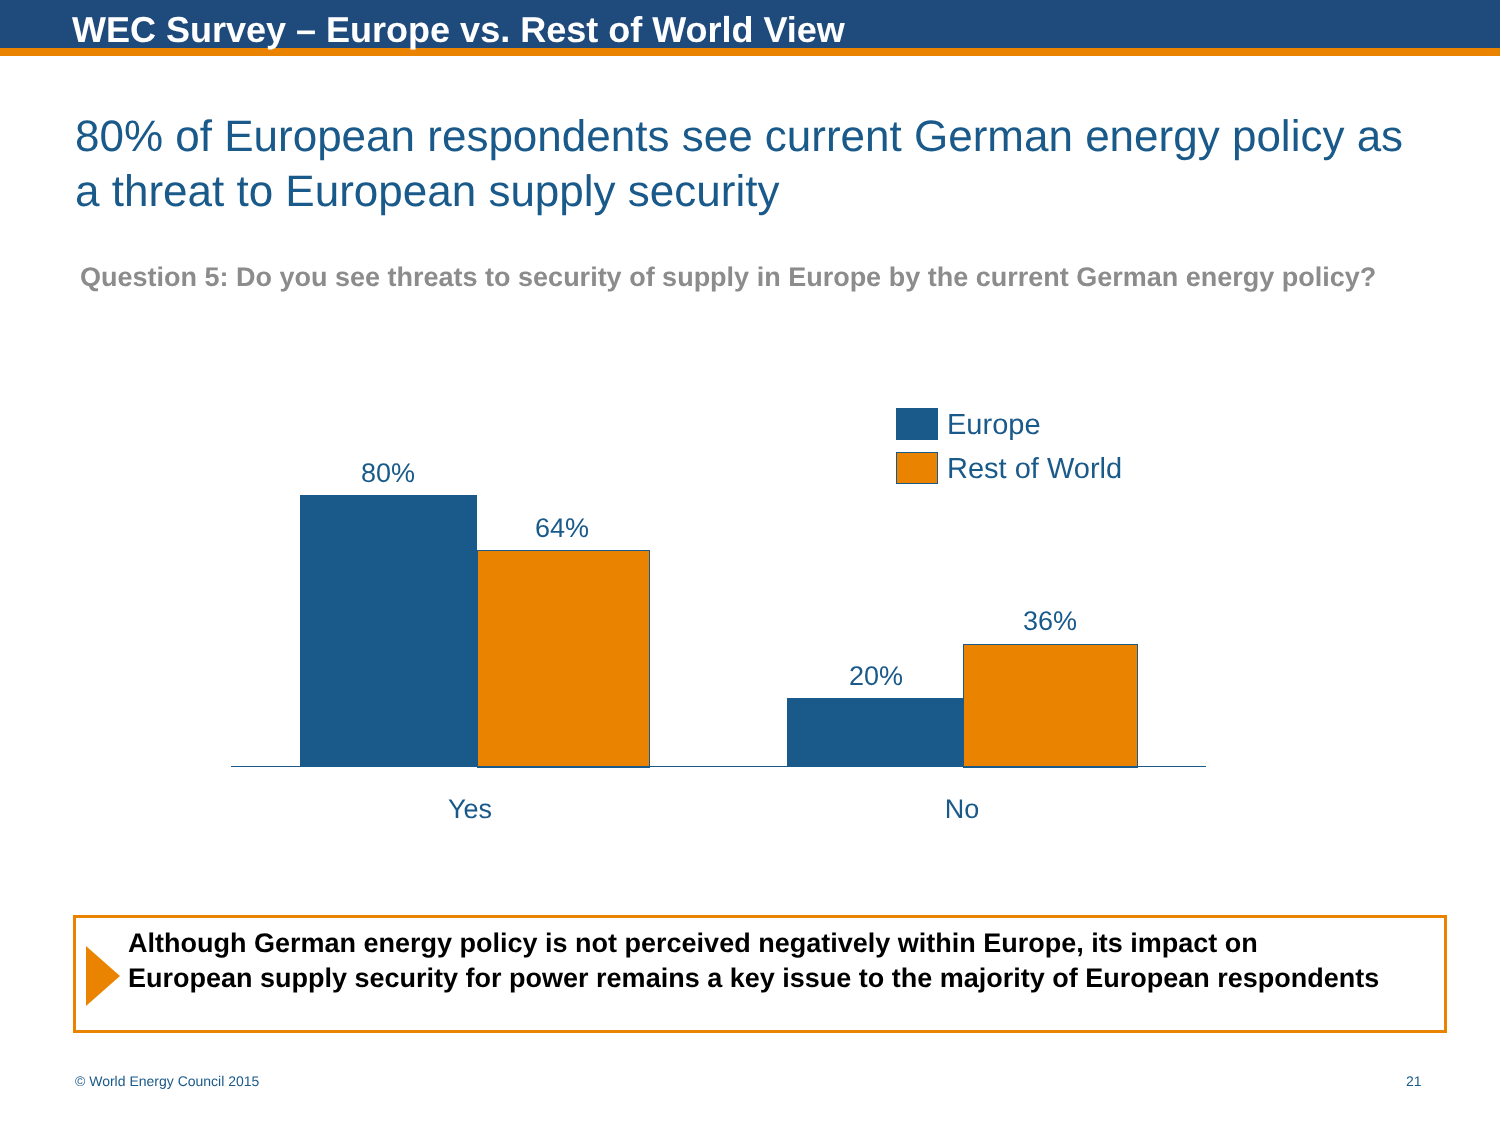WEC Survey – Europe vs. Rest of World View
80% of European respondents see current German energy policy as a threat to European supply security
Question 5: Do you see threats to security of supply in Europe by the current German energy policy?
Europe
Rest of World
80%
64%
20%
36%
Yes No
Although German energy policy is not perceived negatively within Europe, its impact on European supply security for power remains a key issue to the majority of European respondents
© World Energy Council 2015 21